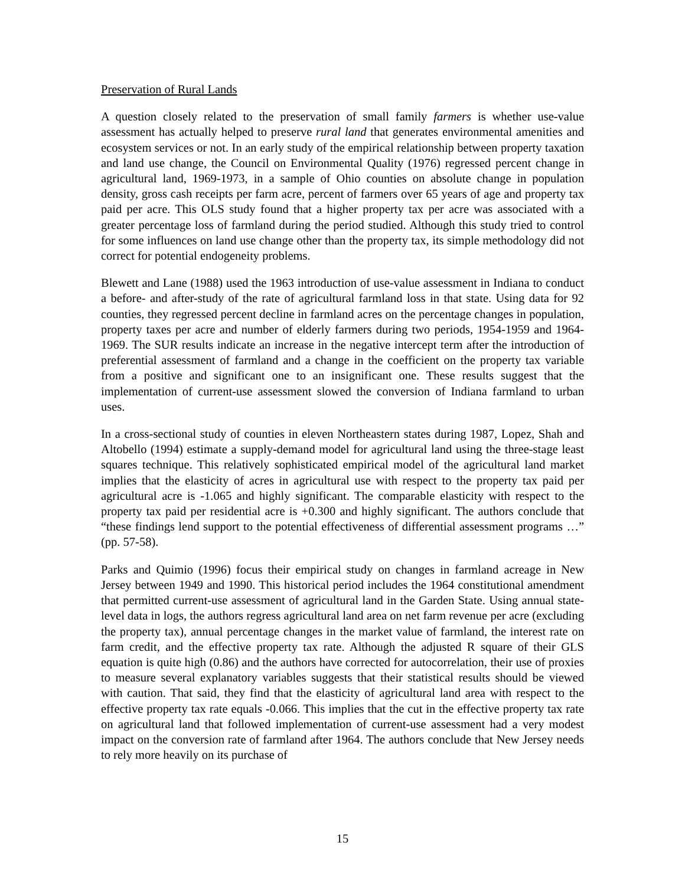Preservation of Rural Lands
A question closely related to the preservation of small family farmers is whether use-value assessment has actually helped to preserve rural land that generates environmental amenities and ecosystem services or not. In an early study of the empirical relationship between property taxation and land use change, the Council on Environmental Quality (1976) regressed percent change in agricultural land, 1969-1973, in a sample of Ohio counties on absolute change in population density, gross cash receipts per farm acre, percent of farmers over 65 years of age and property tax paid per acre. This OLS study found that a higher property tax per acre was associated with a greater percentage loss of farmland during the period studied. Although this study tried to control for some influences on land use change other than the property tax, its simple methodology did not correct for potential endogeneity problems.
Blewett and Lane (1988) used the 1963 introduction of use-value assessment in Indiana to conduct a before- and after-study of the rate of agricultural farmland loss in that state. Using data for 92 counties, they regressed percent decline in farmland acres on the percentage changes in population, property taxes per acre and number of elderly farmers during two periods, 1954-1959 and 1964-1969. The SUR results indicate an increase in the negative intercept term after the introduction of preferential assessment of farmland and a change in the coefficient on the property tax variable from a positive and significant one to an insignificant one. These results suggest that the implementation of current-use assessment slowed the conversion of Indiana farmland to urban uses.
In a cross-sectional study of counties in eleven Northeastern states during 1987, Lopez, Shah and Altobello (1994) estimate a supply-demand model for agricultural land using the three-stage least squares technique. This relatively sophisticated empirical model of the agricultural land market implies that the elasticity of acres in agricultural use with respect to the property tax paid per agricultural acre is -1.065 and highly significant. The comparable elasticity with respect to the property tax paid per residential acre is +0.300 and highly significant. The authors conclude that “these findings lend support to the potential effectiveness of differential assessment programs …” (pp. 57-58).
Parks and Quimio (1996) focus their empirical study on changes in farmland acreage in New Jersey between 1949 and 1990. This historical period includes the 1964 constitutional amendment that permitted current-use assessment of agricultural land in the Garden State. Using annual state-level data in logs, the authors regress agricultural land area on net farm revenue per acre (excluding the property tax), annual percentage changes in the market value of farmland, the interest rate on farm credit, and the effective property tax rate. Although the adjusted R square of their GLS equation is quite high (0.86) and the authors have corrected for autocorrelation, their use of proxies to measure several explanatory variables suggests that their statistical results should be viewed with caution. That said, they find that the elasticity of agricultural land area with respect to the effective property tax rate equals -0.066. This implies that the cut in the effective property tax rate on agricultural land that followed implementation of current-use assessment had a very modest impact on the conversion rate of farmland after 1964. The authors conclude that New Jersey needs to rely more heavily on its purchase of
15